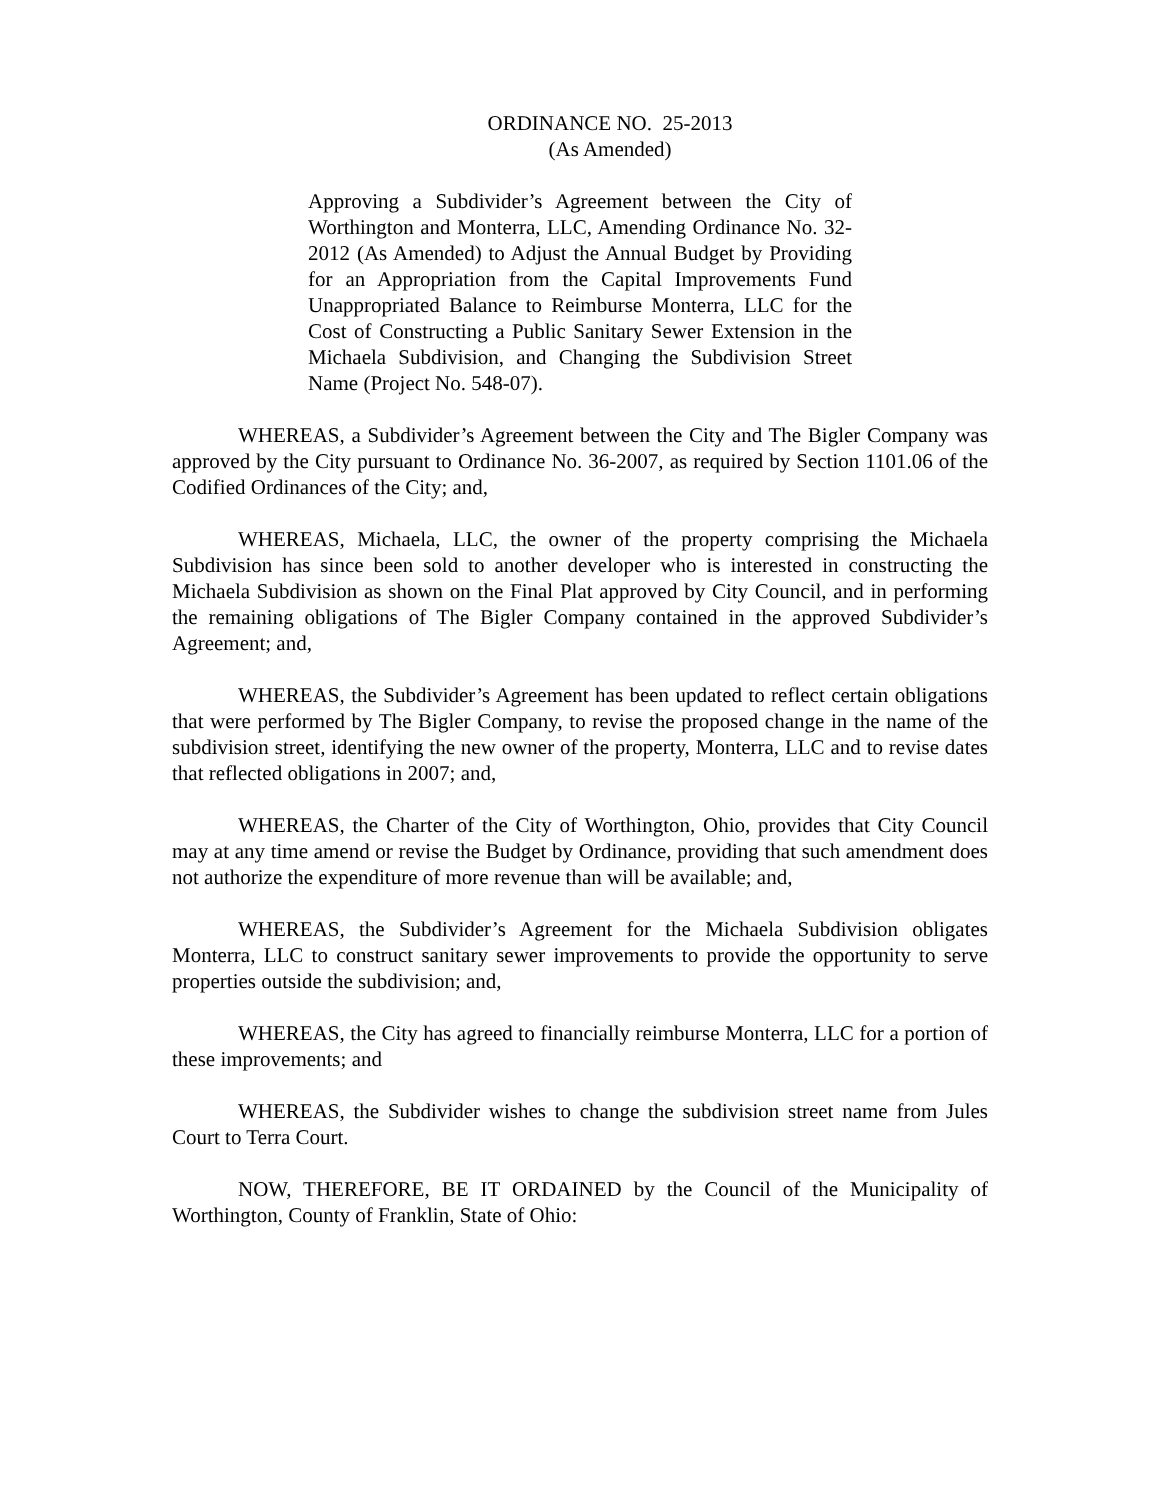ORDINANCE NO. 25-2013
(As Amended)
Approving a Subdivider’s Agreement between the City of Worthington and Monterra, LLC, Amending Ordinance No. 32-2012 (As Amended) to Adjust the Annual Budget by Providing for an Appropriation from the Capital Improvements Fund Unappropriated Balance to Reimburse Monterra, LLC for the Cost of Constructing a Public Sanitary Sewer Extension in the Michaela Subdivision, and Changing the Subdivision Street Name (Project No. 548-07).
WHEREAS, a Subdivider’s Agreement between the City and The Bigler Company was approved by the City pursuant to Ordinance No. 36-2007, as required by Section 1101.06 of the Codified Ordinances of the City; and,
WHEREAS, Michaela, LLC, the owner of the property comprising the Michaela Subdivision has since been sold to another developer who is interested in constructing the Michaela Subdivision as shown on the Final Plat approved by City Council, and in performing the remaining obligations of The Bigler Company contained in the approved Subdivider’s Agreement; and,
WHEREAS, the Subdivider’s Agreement has been updated to reflect certain obligations that were performed by The Bigler Company, to revise the proposed change in the name of the subdivision street, identifying the new owner of the property, Monterra, LLC and to revise dates that reflected obligations in 2007; and,
WHEREAS, the Charter of the City of Worthington, Ohio, provides that City Council may at any time amend or revise the Budget by Ordinance, providing that such amendment does not authorize the expenditure of more revenue than will be available; and,
WHEREAS, the Subdivider’s Agreement for the Michaela Subdivision obligates Monterra, LLC to construct sanitary sewer improvements to provide the opportunity to serve properties outside the subdivision; and,
WHEREAS, the City has agreed to financially reimburse Monterra, LLC for a portion of these improvements; and
WHEREAS, the Subdivider wishes to change the subdivision street name from Jules Court to Terra Court.
NOW, THEREFORE, BE IT ORDAINED by the Council of the Municipality of Worthington, County of Franklin, State of Ohio: